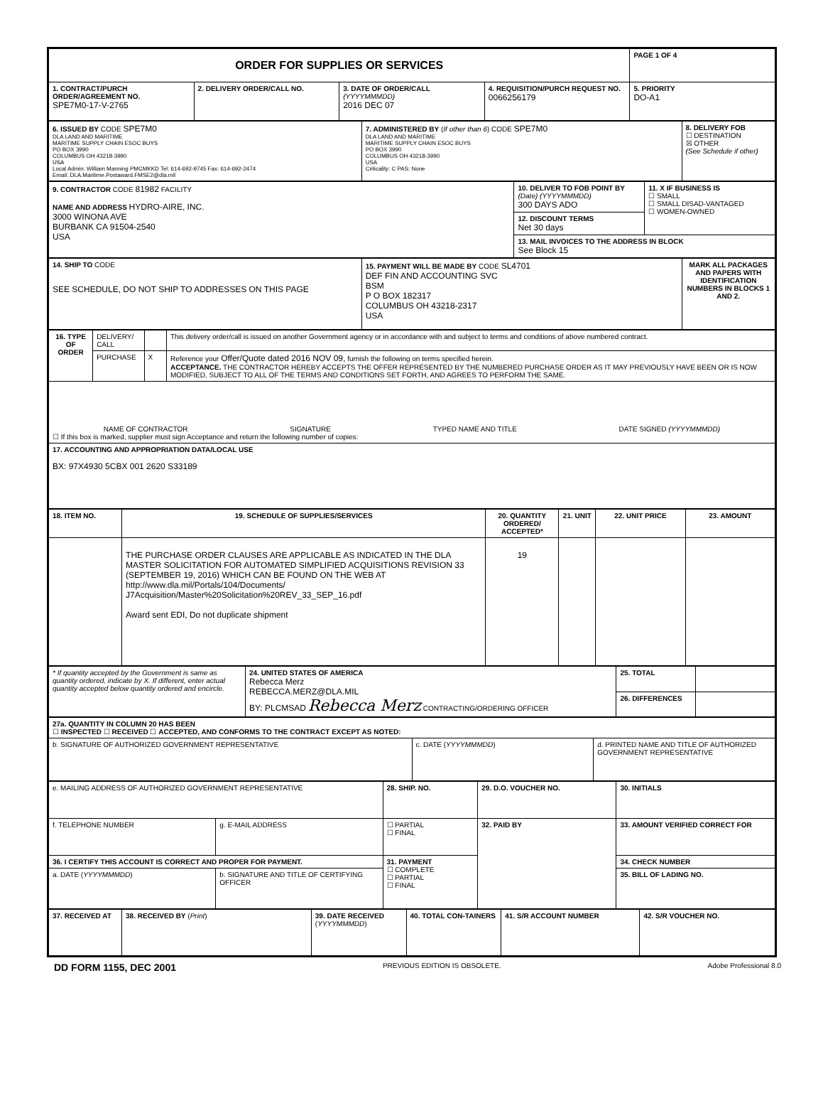| ORDER FOR SUPPLIES OR SERVICES | | | | PAGE 1 OF 4 |
| 1. CONTRACT/PURCH ORDER/AGREEMENT NO. SPE7M0-17-V-2765 | 2. DELIVERY ORDER/CALL NO. | 3. DATE OF ORDER/CALL (YYYYMMMDD) 2016 DEC 07 | 4. REQUISITION/PURCH REQUEST NO. 0066256179 | 5. PRIORITY DO-A1 |
| 6. ISSUED BY CODE SPE7M0 DLA LAND AND MARITIME MARITIME SUPPLY CHAIN ESOC BUYS PO BOX 3990 COLUMBUS OH 43218-3990 USA Local Admin: William Manning PMCMKKD Tel: 614-692-9745 Fax: 614-692-2474 Email: DLA.Maritime.Postaward.FMSE2@dla.mil | 7. ADMINISTERED BY ( If other than 6 ) CODE SPE7M0 DLA LAND AND MARITIME MARITIME SUPPLY CHAIN ESOC BUYS PO BOX 3990 COLUMBUS OH 43218-3990 USA Criticality: C PAS: None | 8. DELIVERY FOB ☐ DESTINATION ☒ OTHER (See Schedule if other) |
| 9. CONTRACTOR CODE 81982 FACILITY NAME AND ADDRESS HYDRO-AIRE, INC. 3000 WINONA AVE BURBANK CA 91504-2540 USA | 10. DELIVER TO FOB POINT BY (Date) (YYYYMMMDD) 300 DAYS ADO | 11. X IF BUSINESS IS ☐ SMALL ☐ SMALL DISAD-VANTAGED ☐ WOMEN-OWNED |
| | 12. DISCOUNT TERMS Net 30 days | |
| | 13. MAIL INVOICES TO THE ADDRESS IN BLOCK See Block 15 | |
| 14. SHIP TO CODE SEE SCHEDULE, DO NOT SHIP TO ADDRESSES ON THIS PAGE | 15. PAYMENT WILL BE MADE BY CODE SL4701 DEF FIN AND ACCOUNTING SVC BSM P O BOX 182317 COLUMBUS OH 43218-2317 USA | MARK ALL PACKAGES AND PAPERS WITH IDENTIFICATION NUMBERS IN BLOCKS 1 AND 2. |
| 16. TYPE OF ORDER | DELIVERY/ CALL | | This delivery order/call is issued on another Government agency or in accordance with and subject to terms and conditions of above numbered contract. |
| | PURCHASE | X | Reference your Offer/Quote dated 2016 NOV 09, furnish the following on terms specified herein. ACCEPTANCE. THE CONTRACTOR HEREBY ACCEPTS THE OFFER REPRESENTED BY THE NUMBERED PURCHASE ORDER AS IT MAY PREVIOUSLY HAVE BEEN OR IS NOW MODIFIED, SUBJECT TO ALL OF THE TERMS AND CONDITIONS SET FORTH, AND AGREES TO PERFORM THE SAME. |
| NAME OF CONTRACTOR SIGNATURE TYPED NAME AND TITLE DATE SIGNED (YYYYMMMDD) ☐ If this box is marked, supplier must sign Acceptance and return the following number of copies: | | | |
| 17. ACCOUNTING AND APPROPRIATION DATA/LOCAL USE BX: 97X4930 5CBX 001 2620 S33189 | | | |
| 18. ITEM NO. | 19. SCHEDULE OF SUPPLIES/SERVICES | 20. QUANTITY ORDERED/ ACCEPTED* | 21. UNIT | 22. UNIT PRICE | 23. AMOUNT |
| --- | --- | --- | --- | --- | --- |
| | THE PURCHASE ORDER CLAUSES ARE APPLICABLE AS INDICATED IN THE DLA MASTER SOLICITATION FOR AUTOMATED SIMPLIFIED ACQUISITIONS REVISION 33 (SEPTEMBER 19, 2016) WHICH CAN BE FOUND ON THE WEB AT http://www.dla.mil/Portals/104/Documents/ J7Acquisition/Master%20Solicitation%20REV_33_SEP_16.pdf Award sent EDI, Do not duplicate shipment | 19 | | | |
| * If quantity accepted by the Government is same as quantity ordered, indicate by X. If different, enter actual quantity accepted below quantity ordered and encircle. | 24. UNITED STATES OF AMERICA Rebecca Merz REBECCA.MERZ@DLA.MIL BY: PLCMSAD Rebecca Merz CONTRACTING/ORDERING OFFICER | 25. TOTAL | |
| | | 26. DIFFERENCES | |
| 27a. QUANTITY IN COLUMN 20 HAS BEEN ☐ INSPECTED ☐ RECEIVED ☐ ACCEPTED, AND CONFORMS TO THE CONTRACT EXCEPT AS NOTED: | | |
| b. SIGNATURE OF AUTHORIZED GOVERNMENT REPRESENTATIVE | c. DATE ( YYYYMMMDD ) | d. PRINTED NAME AND TITLE OF AUTHORIZED GOVERNMENT REPRESENTATIVE |
| e. MAILING ADDRESS OF AUTHORIZED GOVERNMENT REPRESENTATIVE | | 28. SHIP. NO. | 29. D.O. VOUCHER NO. | 30. INITIALS |
| f. TELEPHONE NUMBER | g. E-MAIL ADDRESS | ☐ PARTIAL ☐ FINAL | 32. PAID BY | 33. AMOUNT VERIFIED CORRECT FOR |
| 36. I CERTIFY THIS ACCOUNT IS CORRECT AND PROPER FOR PAYMENT. | | 31. PAYMENT ☐ COMPLETE ☐ PARTIAL ☐ FINAL | | 34. CHECK NUMBER |
| a. DATE ( YYYYMMMDD ) | b. SIGNATURE AND TITLE OF CERTIFYING OFFICER | | | 35. BILL OF LADING NO. |
| 37. RECEIVED AT | 38. RECEIVED BY ( Print ) | 39. DATE RECEIVED ( YYYYMMMDD ) | 40. TOTAL CON-TAINERS | 41. S/R ACCOUNT NUMBER | 42. S/R VOUCHER NO. |
DD FORM 1155, DEC 2001 PREVIOUS EDITION IS OBSOLETE. Adobe Professional 8.0